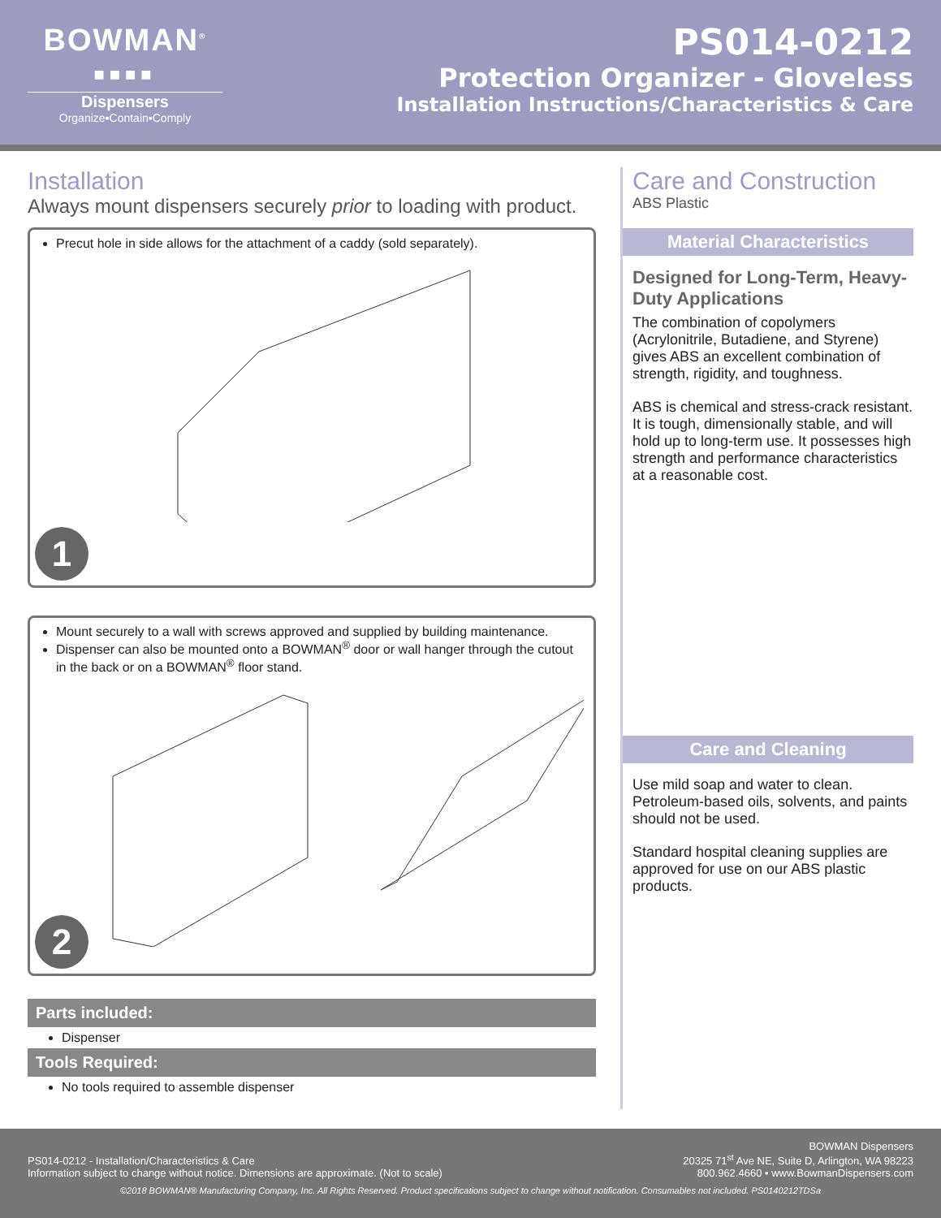BOWMAN<sup>®</sup>
■■■■
Dispensers
Organize▪Contain▪Comply
PS014-0212
Protection Organizer - Gloveless
Installation Instructions/Characteristics & Care
Installation
Always mount dispensers securely prior to loading with product.
Precut hole in side allows for the attachment of a caddy (sold separately).
1
Mount securely to a wall with screws approved and supplied by building maintenance.
Dispenser can also be mounted onto a BOWMAN<sup>®</sup> door or wall hanger through the cutout in the back or on a BOWMAN<sup>®</sup> floor stand.
2
Parts included:
Dispenser
Tools Required:
No tools required to assemble dispenser
Care and Construction
ABS Plastic
Material Characteristics
Designed for Long-Term, Heavy-Duty Applications
The combination of copolymers (Acrylonitrile, Butadiene, and Styrene) gives ABS an excellent combination of strength, rigidity, and toughness.
ABS is chemical and stress-crack resistant. It is tough, dimensionally stable, and will hold up to long-term use. It possesses high strength and performance characteristics at a reasonable cost.
Care and Cleaning
Use mild soap and water to clean. Petroleum-based oils, solvents, and paints should not be used.
Standard hospital cleaning supplies are approved for use on our ABS plastic products.
PS014-0212 - Installation/Characteristics & Care
Information subject to change without notice. Dimensions are approximate. (Not to scale)
BOWMAN Dispensers
20325 71<sup>st</sup> Ave NE, Suite D, Arlington, WA 98223
800.962.4660 • www.BowmanDispensers.com
©2018 BOWMAN® Manufacturing Company, Inc. All Rights Reserved. Product specifications subject to change without notification. Consumables not included. PS0140212TDSa